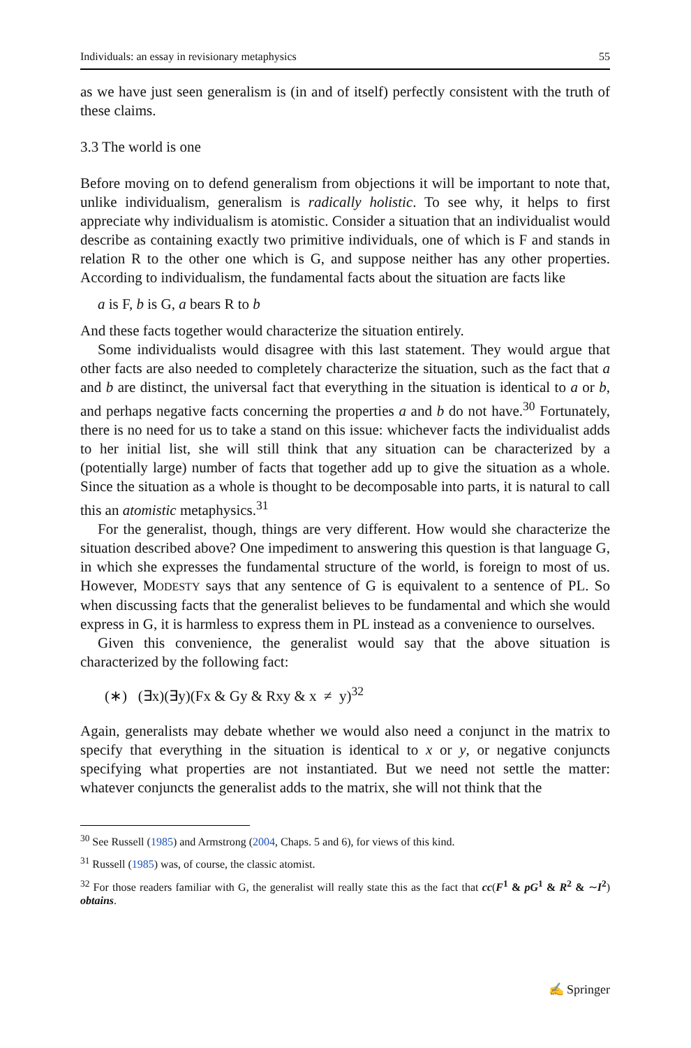Individuals: an essay in revisionary metaphysics 55
as we have just seen generalism is (in and of itself) perfectly consistent with the truth of these claims.
3.3 The world is one
Before moving on to defend generalism from objections it will be important to note that, unlike individualism, generalism is radically holistic. To see why, it helps to first appreciate why individualism is atomistic. Consider a situation that an individualist would describe as containing exactly two primitive individuals, one of which is F and stands in relation R to the other one which is G, and suppose neither has any other properties. According to individualism, the fundamental facts about the situation are facts like
a is F, b is G, a bears R to b
And these facts together would characterize the situation entirely.
Some individualists would disagree with this last statement. They would argue that other facts are also needed to completely characterize the situation, such as the fact that a and b are distinct, the universal fact that everything in the situation is identical to a or b, and perhaps negative facts concerning the properties a and b do not have.<sup>30</sup> Fortunately, there is no need for us to take a stand on this issue: whichever facts the individualist adds to her initial list, she will still think that any situation can be characterized by a (potentially large) number of facts that together add up to give the situation as a whole. Since the situation as a whole is thought to be decomposable into parts, it is natural to call this an atomistic metaphysics.<sup>31</sup>
For the generalist, though, things are very different. How would she characterize the situation described above? One impediment to answering this question is that language G, in which she expresses the fundamental structure of the world, is foreign to most of us. However, MODESTY says that any sentence of G is equivalent to a sentence of PL. So when discussing facts that the generalist believes to be fundamental and which she would express in G, it is harmless to express them in PL instead as a convenience to ourselves.
Given this convenience, the generalist would say that the above situation is characterized by the following fact:
(∗) (∃x)(∃y)(Fx & Gy & Rxy & x ≠ y)<sup>32</sup>
Again, generalists may debate whether we would also need a conjunct in the matrix to specify that everything in the situation is identical to x or y, or negative conjuncts specifying what properties are not instantiated. But we need not settle the matter: whatever conjuncts the generalist adds to the matrix, she will not think that the
<sup>30</sup> See Russell (1985) and Armstrong (2004, Chaps. 5 and 6), for views of this kind.
<sup>31</sup> Russell (1985) was, of course, the classic atomist.
<sup>32</sup> For those readers familiar with G, the generalist will really state this as the fact that cc(F<sup>1</sup> & pG<sup>1</sup> & R<sup>2</sup> & ∼I<sup>2</sup>) obtains.
✍ Springer